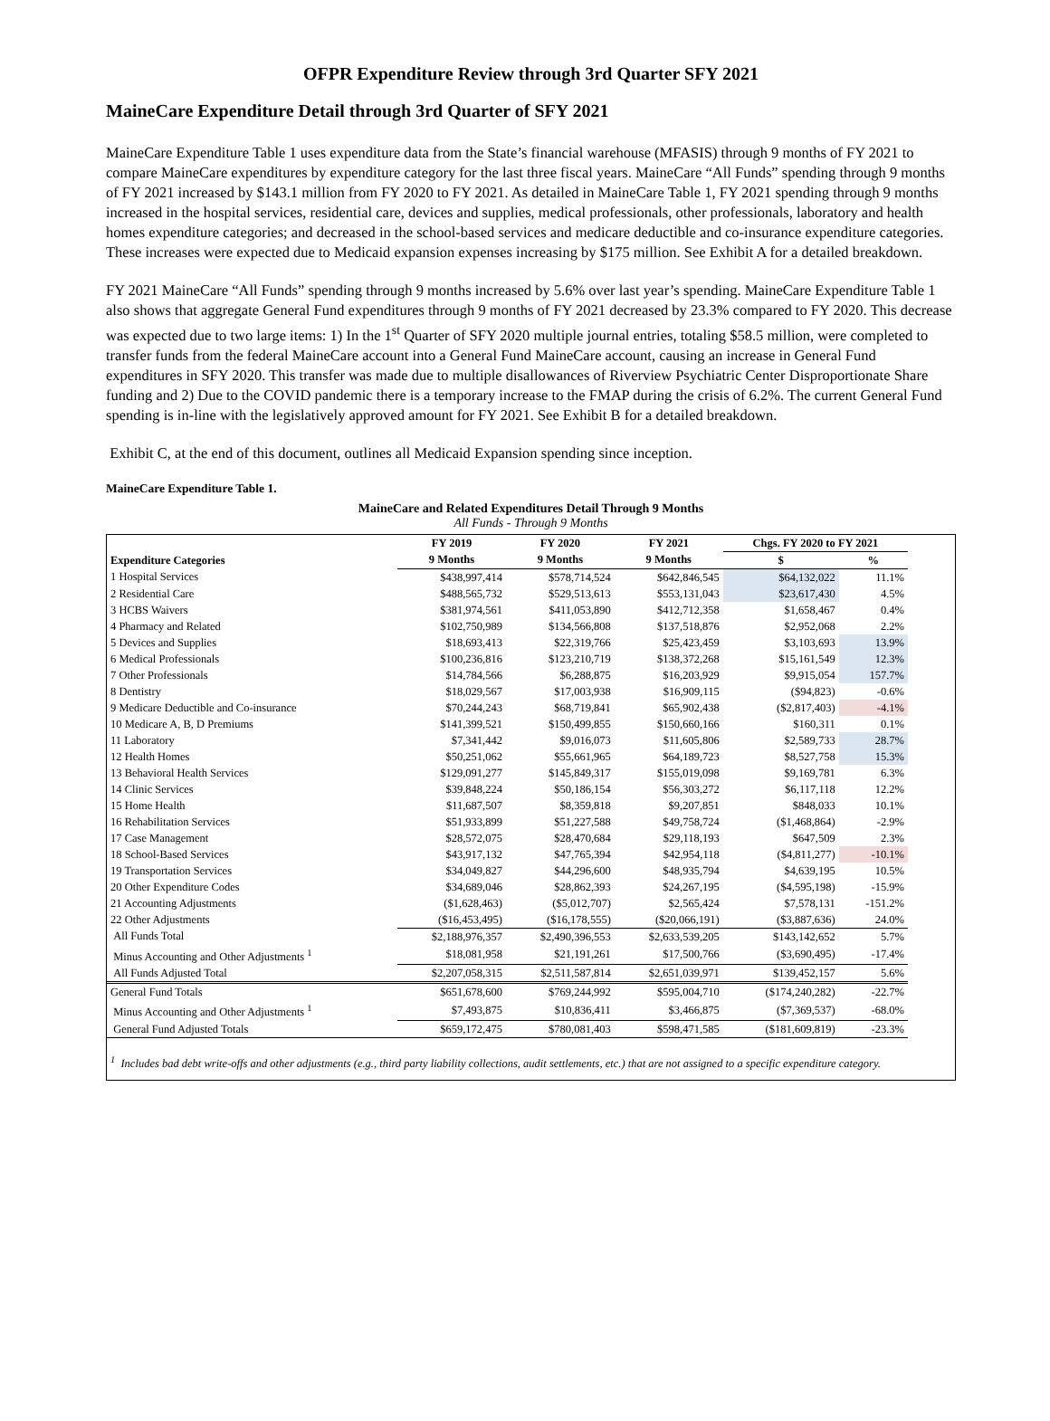OFPR Expenditure Review through 3rd Quarter SFY 2021
MaineCare Expenditure Detail through 3rd Quarter of SFY 2021
MaineCare Expenditure Table 1 uses expenditure data from the State’s financial warehouse (MFASIS) through 9 months of FY 2021 to compare MaineCare expenditures by expenditure category for the last three fiscal years. MaineCare “All Funds” spending through 9 months of FY 2021 increased by $143.1 million from FY 2020 to FY 2021. As detailed in MaineCare Table 1, FY 2021 spending through 9 months increased in the hospital services, residential care, devices and supplies, medical professionals, other professionals, laboratory and health homes expenditure categories; and decreased in the school-based services and medicare deductible and co-insurance expenditure categories. These increases were expected due to Medicaid expansion expenses increasing by $175 million. See Exhibit A for a detailed breakdown.
FY 2021 MaineCare “All Funds” spending through 9 months increased by 5.6% over last year’s spending. MaineCare Expenditure Table 1 also shows that aggregate General Fund expenditures through 9 months of FY 2021 decreased by 23.3% compared to FY 2020. This decrease was expected due to two large items: 1) In the 1<sup>st</sup> Quarter of SFY 2020 multiple journal entries, totaling $58.5 million, were completed to transfer funds from the federal MaineCare account into a General Fund MaineCare account, causing an increase in General Fund expenditures in SFY 2020. This transfer was made due to multiple disallowances of Riverview Psychiatric Center Disproportionate Share funding and 2) Due to the COVID pandemic there is a temporary increase to the FMAP during the crisis of 6.2%. The current General Fund spending is in-line with the legislatively approved amount for FY 2021. See Exhibit B for a detailed breakdown.
Exhibit C, at the end of this document, outlines all Medicaid Expansion spending since inception.
MaineCare Expenditure Table 1.
MaineCare and Related Expenditures Detail Through 9 Months
All Funds - Through 9 Months
| | FY 2019 | FY 2020 | FY 2021 | Chgs. FY 2020 to FY 2021 | |
| --- | --- | --- | --- | --- | --- |
| Expenditure Categories | 9 Months | 9 Months | 9 Months | $ | % |
| 1 Hospital Services | $438,997,414 | $578,714,524 | $642,846,545 | $64,132,022 | 11.1% |
| 2 Residential Care | $488,565,732 | $529,513,613 | $553,131,043 | $23,617,430 | 4.5% |
| 3 HCBS Waivers | $381,974,561 | $411,053,890 | $412,712,358 | $1,658,467 | 0.4% |
| 4 Pharmacy and Related | $102,750,989 | $134,566,808 | $137,518,876 | $2,952,068 | 2.2% |
| 5 Devices and Supplies | $18,693,413 | $22,319,766 | $25,423,459 | $3,103,693 | 13.9% |
| 6 Medical Professionals | $100,236,816 | $123,210,719 | $138,372,268 | $15,161,549 | 12.3% |
| 7 Other Professionals | $14,784,566 | $6,288,875 | $16,203,929 | $9,915,054 | 157.7% |
| 8 Dentistry | $18,029,567 | $17,003,938 | $16,909,115 | ($94,823) | -0.6% |
| 9 Medicare Deductible and Co-insurance | $70,244,243 | $68,719,841 | $65,902,438 | ($2,817,403) | -4.1% |
| 10 Medicare A, B, D Premiums | $141,399,521 | $150,499,855 | $150,660,166 | $160,311 | 0.1% |
| 11 Laboratory | $7,341,442 | $9,016,073 | $11,605,806 | $2,589,733 | 28.7% |
| 12 Health Homes | $50,251,062 | $55,661,965 | $64,189,723 | $8,527,758 | 15.3% |
| 13 Behavioral Health Services | $129,091,277 | $145,849,317 | $155,019,098 | $9,169,781 | 6.3% |
| 14 Clinic Services | $39,848,224 | $50,186,154 | $56,303,272 | $6,117,118 | 12.2% |
| 15 Home Health | $11,687,507 | $8,359,818 | $9,207,851 | $848,033 | 10.1% |
| 16 Rehabilitation Services | $51,933,899 | $51,227,588 | $49,758,724 | ($1,468,864) | -2.9% |
| 17 Case Management | $28,572,075 | $28,470,684 | $29,118,193 | $647,509 | 2.3% |
| 18 School-Based Services | $43,917,132 | $47,765,394 | $42,954,118 | ($4,811,277) | -10.1% |
| 19 Transportation Services | $34,049,827 | $44,296,600 | $48,935,794 | $4,639,195 | 10.5% |
| 20 Other Expenditure Codes | $34,689,046 | $28,862,393 | $24,267,195 | ($4,595,198) | -15.9% |
| 21 Accounting Adjustments | ($1,628,463) | ($5,012,707) | $2,565,424 | $7,578,131 | -151.2% |
| 22 Other Adjustments | ($16,453,495) | ($16,178,555) | ($20,066,191) | ($3,887,636) | 24.0% |
| All Funds Total | $2,188,976,357 | $2,490,396,553 | $2,633,539,205 | $143,142,652 | 5.7% |
| Minus Accounting and Other Adjustments <sup>1</sup> | $18,081,958 | $21,191,261 | $17,500,766 | ($3,690,495) | -17.4% |
| All Funds Adjusted Total | $2,207,058,315 | $2,511,587,814 | $2,651,039,971 | $139,452,157 | 5.6% |
| General Fund Totals | $651,678,600 | $769,244,992 | $595,004,710 | ($174,240,282) | -22.7% |
| Minus Accounting and Other Adjustments <sup>1</sup> | $7,493,875 | $10,836,411 | $3,466,875 | ($7,369,537) | -68.0% |
| General Fund Adjusted Totals | $659,172,475 | $780,081,403 | $598,471,585 | ($181,609,819) | -23.3% |
<sup>1</sup> Includes bad debt write-offs and other adjustments (e.g., third party liability collections, audit settlements, etc.) that are not assigned to a specific expenditure category.